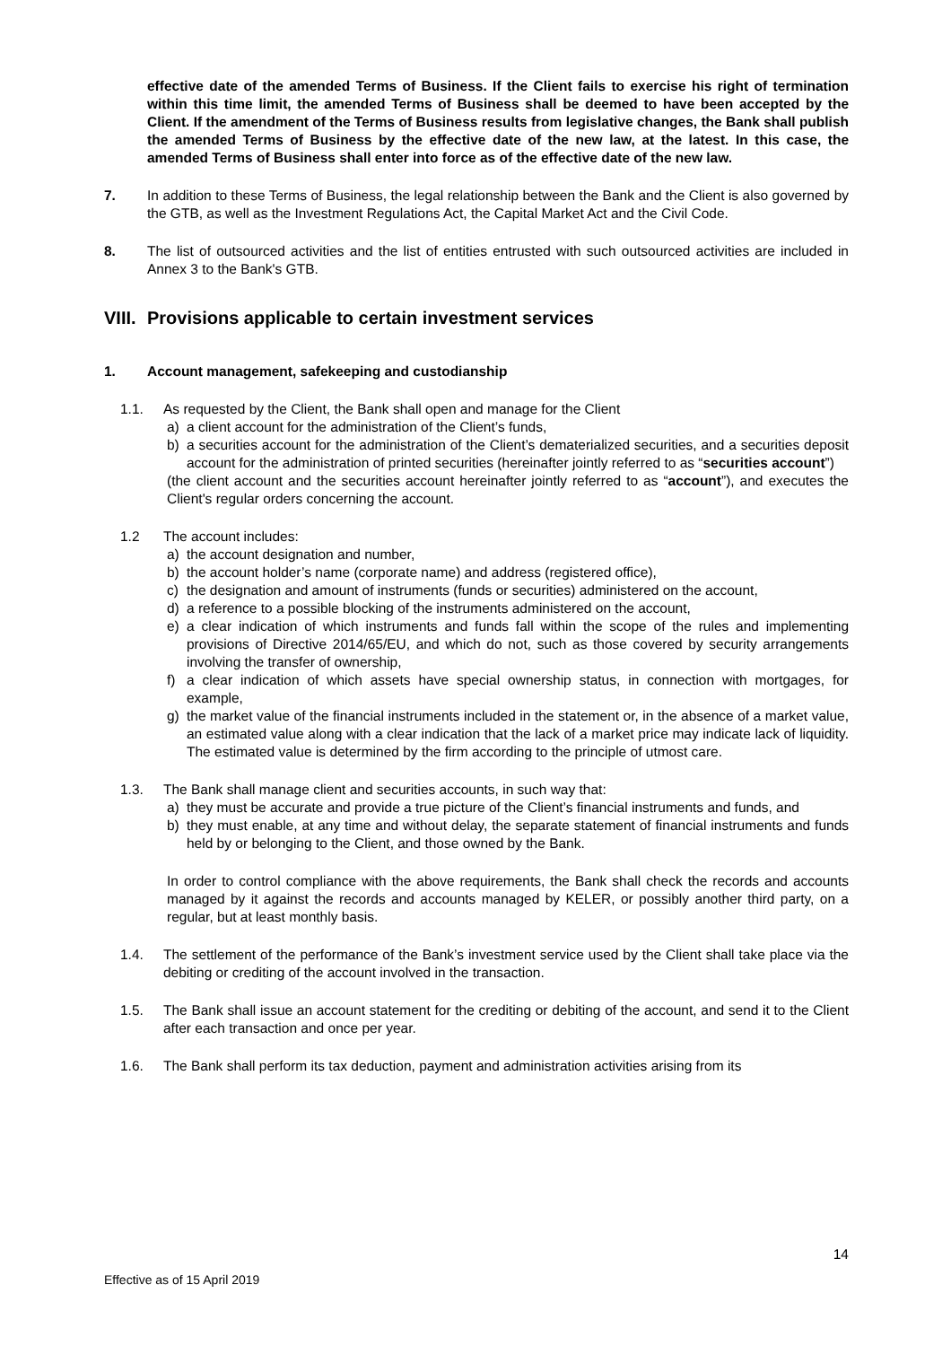effective date of the amended Terms of Business. If the Client fails to exercise his right of termination within this time limit, the amended Terms of Business shall be deemed to have been accepted by the Client. If the amendment of the Terms of Business results from legislative changes, the Bank shall publish the amended Terms of Business by the effective date of the new law, at the latest. In this case, the amended Terms of Business shall enter into force as of the effective date of the new law.
7. In addition to these Terms of Business, the legal relationship between the Bank and the Client is also governed by the GTB, as well as the Investment Regulations Act, the Capital Market Act and the Civil Code.
8. The list of outsourced activities and the list of entities entrusted with such outsourced activities are included in Annex 3 to the Bank's GTB.
VIII. Provisions applicable to certain investment services
1. Account management, safekeeping and custodianship
1.1. As requested by the Client, the Bank shall open and manage for the Client
a) a client account for the administration of the Client’s funds,
b) a securities account for the administration of the Client’s dematerialized securities, and a securities deposit account for the administration of printed securities (hereinafter jointly referred to as “securities account”)
(the client account and the securities account hereinafter jointly referred to as “account”), and executes the Client's regular orders concerning the account.
1.2 The account includes:
a) the account designation and number,
b) the account holder’s name (corporate name) and address (registered office),
c) the designation and amount of instruments (funds or securities) administered on the account,
d) a reference to a possible blocking of the instruments administered on the account,
e) a clear indication of which instruments and funds fall within the scope of the rules and implementing provisions of Directive 2014/65/EU, and which do not, such as those covered by security arrangements involving the transfer of ownership,
f) a clear indication of which assets have special ownership status, in connection with mortgages, for example,
g) the market value of the financial instruments included in the statement or, in the absence of a market value, an estimated value along with a clear indication that the lack of a market price may indicate lack of liquidity. The estimated value is determined by the firm according to the principle of utmost care.
1.3. The Bank shall manage client and securities accounts, in such way that:
a) they must be accurate and provide a true picture of the Client’s financial instruments and funds, and
b) they must enable, at any time and without delay, the separate statement of financial instruments and funds held by or belonging to the Client, and those owned by the Bank.
In order to control compliance with the above requirements, the Bank shall check the records and accounts managed by it against the records and accounts managed by KELER, or possibly another third party, on a regular, but at least monthly basis.
1.4. The settlement of the performance of the Bank’s investment service used by the Client shall take place via the debiting or crediting of the account involved in the transaction.
1.5. The Bank shall issue an account statement for the crediting or debiting of the account, and send it to the Client after each transaction and once per year.
1.6. The Bank shall perform its tax deduction, payment and administration activities arising from its
14
Effective as of 15 April 2019